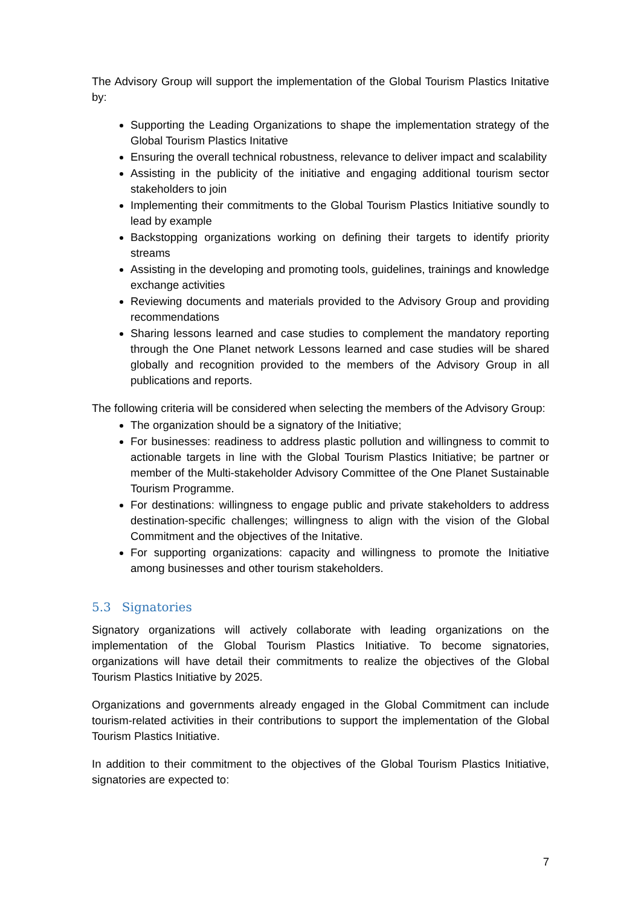The Advisory Group will support the implementation of the Global Tourism Plastics Initative by:
Supporting the Leading Organizations to shape the implementation strategy of the Global Tourism Plastics Initative
Ensuring the overall technical robustness, relevance to deliver impact and scalability
Assisting in the publicity of the initiative and engaging additional tourism sector stakeholders to join
Implementing their commitments to the Global Tourism Plastics Initiative soundly to lead by example
Backstopping organizations working on defining their targets to identify priority streams
Assisting in the developing and promoting tools, guidelines, trainings and knowledge exchange activities
Reviewing documents and materials provided to the Advisory Group and providing recommendations
Sharing lessons learned and case studies to complement the mandatory reporting through the One Planet network Lessons learned and case studies will be shared globally and recognition provided to the members of the Advisory Group in all publications and reports.
The following criteria will be considered when selecting the members of the Advisory Group:
The organization should be a signatory of the Initiative;
For businesses: readiness to address plastic pollution and willingness to commit to actionable targets in line with the Global Tourism Plastics Initiative; be partner or member of the Multi-stakeholder Advisory Committee of the One Planet Sustainable Tourism Programme.
For destinations: willingness to engage public and private stakeholders to address destination-specific challenges; willingness to align with the vision of the Global Commitment and the objectives of the Initative.
For supporting organizations: capacity and willingness to promote the Initiative among businesses and other tourism stakeholders.
5.3 Signatories
Signatory organizations will actively collaborate with leading organizations on the implementation of the Global Tourism Plastics Initiative. To become signatories, organizations will have detail their commitments to realize the objectives of the Global Tourism Plastics Initiative by 2025.
Organizations and governments already engaged in the Global Commitment can include tourism-related activities in their contributions to support the implementation of the Global Tourism Plastics Initiative.
In addition to their commitment to the objectives of the Global Tourism Plastics Initiative, signatories are expected to:
7